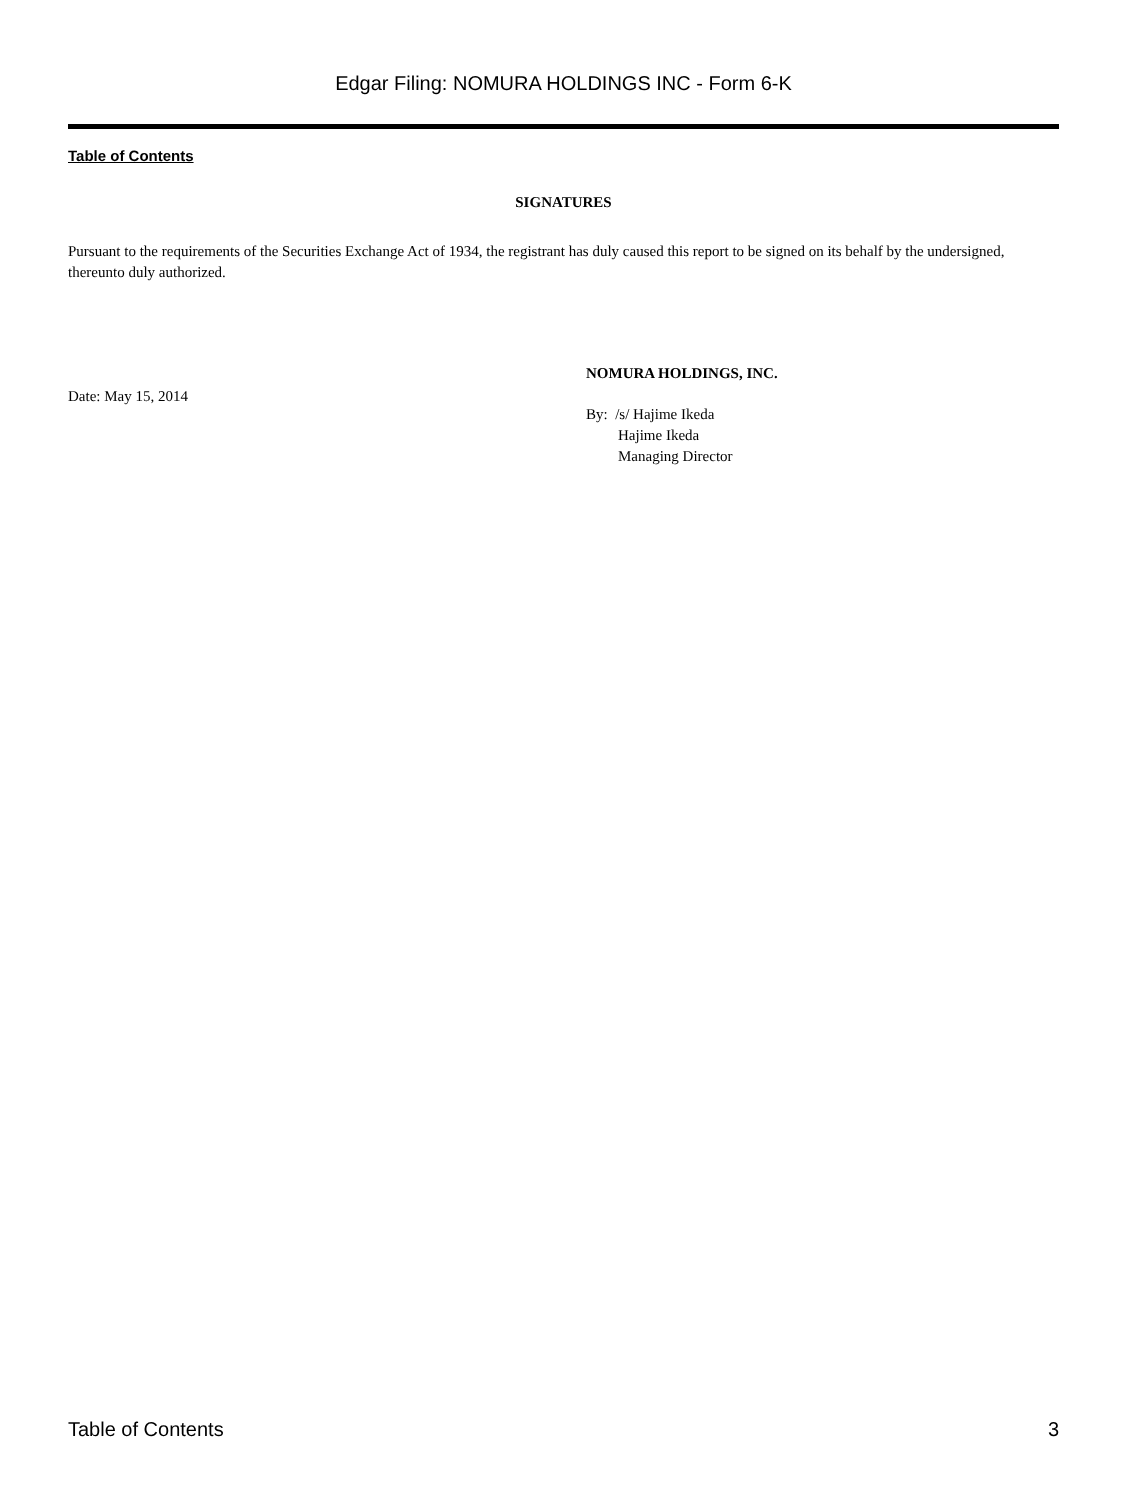Edgar Filing: NOMURA HOLDINGS INC - Form 6-K
Table of Contents
SIGNATURES
Pursuant to the requirements of the Securities Exchange Act of 1934, the registrant has duly caused this report to be signed on its behalf by the undersigned, thereunto duly authorized.
Date: May 15, 2014
NOMURA HOLDINGS, INC.
By: /s/ Hajime Ikeda
Hajime Ikeda
Managing Director
Table of Contents 3